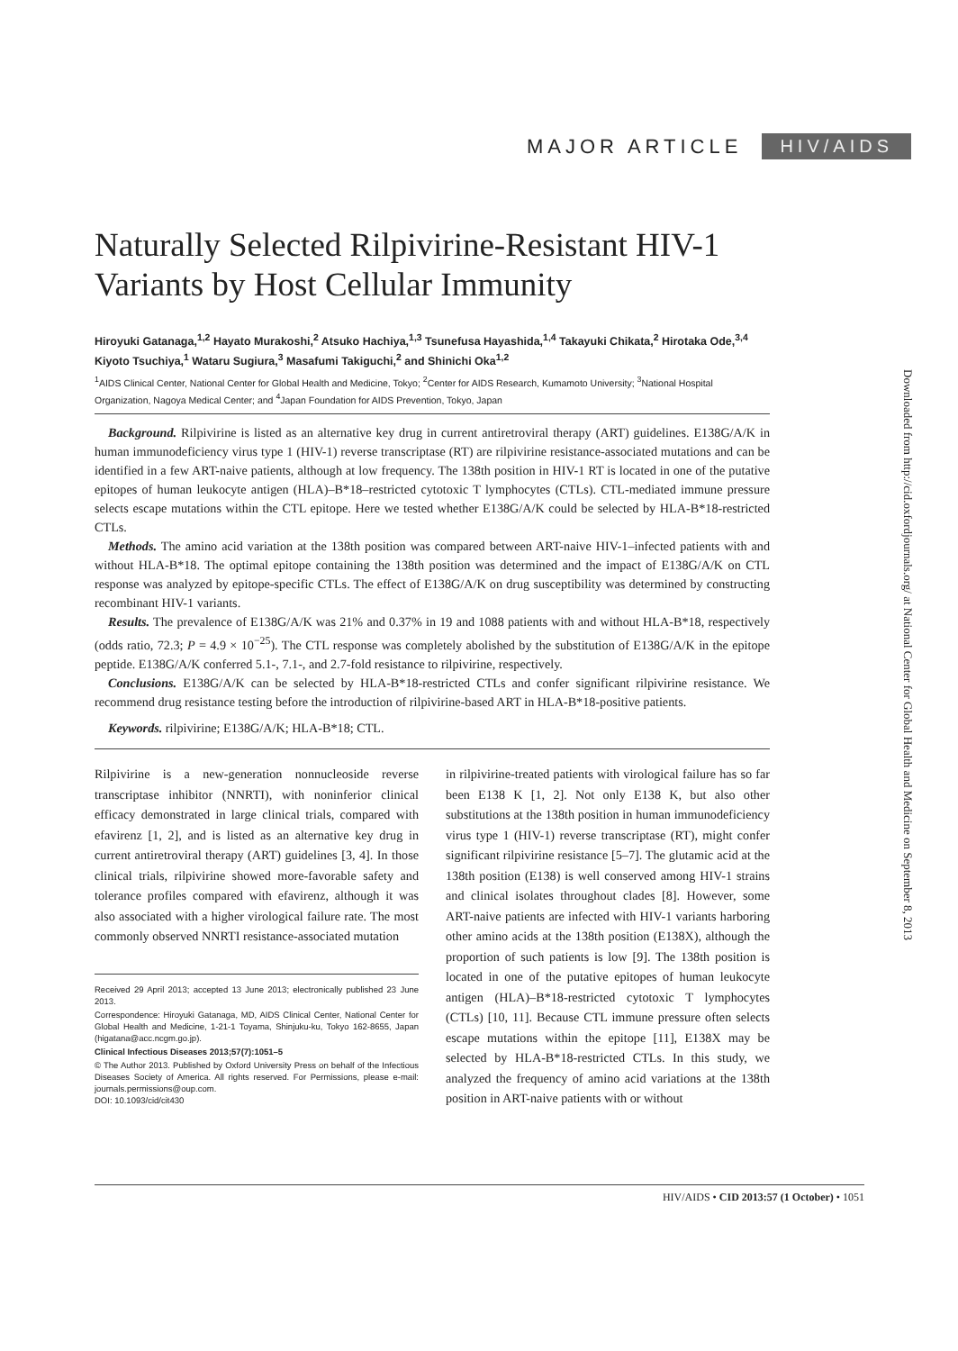MAJOR ARTICLE HIV/AIDS
Naturally Selected Rilpivirine-Resistant HIV-1 Variants by Host Cellular Immunity
Hiroyuki Gatanaga,<sup>1,2</sup> Hayato Murakoshi,<sup>2</sup> Atsuko Hachiya,<sup>1,3</sup> Tsunefusa Hayashida,<sup>1,4</sup> Takayuki Chikata,<sup>2</sup> Hirotaka Ode,<sup>3,4</sup> Kiyoto Tsuchiya,<sup>1</sup> Wataru Sugiura,<sup>3</sup> Masafumi Takiguchi,<sup>2</sup> and Shinichi Oka<sup>1,2</sup>
<sup>1</sup> AIDS Clinical Center, National Center for Global Health and Medicine, Tokyo; <sup>2</sup>Center for AIDS Research, Kumamoto University; <sup>3</sup>National Hospital Organization, Nagoya Medical Center; and <sup>4</sup>Japan Foundation for AIDS Prevention, Tokyo, Japan
Background. Rilpivirine is listed as an alternative key drug in current antiretroviral therapy (ART) guidelines. E138G/A/K in human immunodeficiency virus type 1 (HIV-1) reverse transcriptase (RT) are rilpivirine resistance-associated mutations and can be identified in a few ART-naive patients, although at low frequency. The 138th position in HIV-1 RT is located in one of the putative epitopes of human leukocyte antigen (HLA)–B*18–restricted cytotoxic T lymphocytes (CTLs). CTL-mediated immune pressure selects escape mutations within the CTL epitope. Here we tested whether E138G/A/K could be selected by HLA-B*18-restricted CTLs.
Methods. The amino acid variation at the 138th position was compared between ART-naive HIV-1–infected patients with and without HLA-B*18. The optimal epitope containing the 138th position was determined and the impact of E138G/A/K on CTL response was analyzed by epitope-specific CTLs. The effect of E138G/A/K on drug susceptibility was determined by constructing recombinant HIV-1 variants.
Results. The prevalence of E138G/A/K was 21% and 0.37% in 19 and 1088 patients with and without HLA-B*18, respectively (odds ratio, 72.3; P = 4.9 × 10<sup>−25</sup>). The CTL response was completely abolished by the substitution of E138G/A/K in the epitope peptide. E138G/A/K conferred 5.1-, 7.1-, and 2.7-fold resistance to rilpivirine, respectively.
Conclusions. E138G/A/K can be selected by HLA-B*18-restricted CTLs and confer significant rilpivirine resistance. We recommend drug resistance testing before the introduction of rilpivirine-based ART in HLA-B*18-positive patients.
Keywords. rilpivirine; E138G/A/K; HLA-B*18; CTL.
Rilpivirine is a new-generation nonnucleoside reverse transcriptase inhibitor (NNRTI), with noninferior clinical efficacy demonstrated in large clinical trials, compared with efavirenz [1, 2], and is listed as an alternative key drug in current antiretroviral therapy (ART) guidelines [3, 4]. In those clinical trials, rilpivirine showed more-favorable safety and tolerance profiles compared with efavirenz, although it was also associated with a higher virological failure rate. The most commonly observed NNRTI resistance-associated mutation
Received 29 April 2013; accepted 13 June 2013; electronically published 23 June 2013.
Correspondence: Hiroyuki Gatanaga, MD, AIDS Clinical Center, National Center for Global Health and Medicine, 1-21-1 Toyama, Shinjuku-ku, Tokyo 162-8655, Japan (higatana@acc.ncgm.go.jp).
Clinical Infectious Diseases 2013;57(7):1051–5
© The Author 2013. Published by Oxford University Press on behalf of the Infectious Diseases Society of America. All rights reserved. For Permissions, please e-mail: journals.permissions@oup.com.
DOI: 10.1093/cid/cit430
in rilpivirine-treated patients with virological failure has so far been E138 K [1, 2]. Not only E138 K, but also other substitutions at the 138th position in human immunodeficiency virus type 1 (HIV-1) reverse transcriptase (RT), might confer significant rilpivirine resistance [5–7]. The glutamic acid at the 138th position (E138) is well conserved among HIV-1 strains and clinical isolates throughout clades [8]. However, some ART-naive patients are infected with HIV-1 variants harboring other amino acids at the 138th position (E138X), although the proportion of such patients is low [9]. The 138th position is located in one of the putative epitopes of human leukocyte antigen (HLA)–B*18-restricted cytotoxic T lymphocytes (CTLs) [10, 11]. Because CTL immune pressure often selects escape mutations within the epitope [11], E138X may be selected by HLA-B*18-restricted CTLs. In this study, we analyzed the frequency of amino acid variations at the 138th position in ART-naive patients with or without
Downloaded from http://cid.oxfordjournals.org/ at National Center for Global Health and Medicine on September 8, 2013
HIV/AIDS • CID 2013:57 (1 October) • 1051